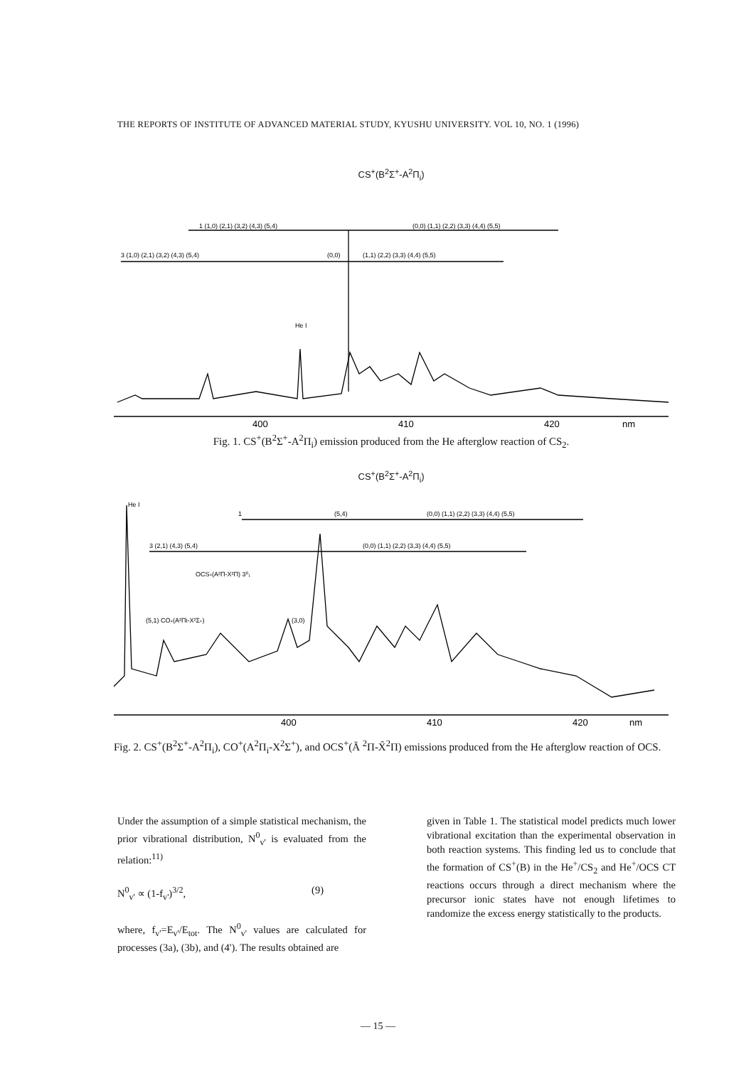THE REPORTS OF INSTITUTE OF ADVANCED MATERIAL STUDY, KYUSHU UNIVERSITY. VOL 10, NO. 1 (1996)
CS<sup>+</sup>(B<sup>2</sup>Σ<sup>+</sup>-A<sup>2</sup>Π<sub>i</sub>)
1 (1,0) (2,1) (3,2) (4,3) (5,4)
3 (1,0) (2,1) (3,2) (4,3) (5,4)
(0,0)
(1,1) (2,2) (3,3) (4,4) (5,5)
(0,0) (1,1) (2,2) (3,3) (4,4) (5,5)
He I
400
410
420
nm
Fig. 1. CS<sup>+</sup>(B<sup>2</sup>Σ<sup>+</sup>-A<sup>2</sup>Π<sub>i</sub>) emission produced from the He afterglow reaction of CS<sub>2</sub>.
CS<sup>+</sup>(B<sup>2</sup>Σ<sup>+</sup>-A<sup>2</sup>Π<sub>i</sub>)
He I
1
(5,4)
(0,0) (1,1) (2,2) (3,3) (4,4) (5,5)
3 (2,1) (4,3) (5,4)
(0,0) (1,1) (2,2) (3,3) (4,4) (5,5)
OCS+(A²Π-X²Π) 3⁰₁
(5,1) CO+(A²Πi-X²Σ+)
(3,0)
400
410
420
nm
Fig. 2. CS<sup>+</sup>(B<sup>2</sup>Σ<sup>+</sup>-A<sup>2</sup>Π<sub>i</sub>), CO<sup>+</sup>(A<sup>2</sup>Π<sub>i</sub>-X<sup>2</sup>Σ<sup>+</sup>), and OCS<sup>+</sup>(Ã <sup>2</sup>Π-X̃<sup>2</sup>Π) emissions produced from the He afterglow reaction of OCS.
Under the assumption of a simple statistical mechanism, the prior vibrational distribution, N<sup>0</sup><sub>v'</sub> is evaluated from the relation:<sup>11)</sup>
N<sup>0</sup><sub>v'</sub> ∝ (1-f<sub>v'</sub>)<sup>3/2</sup>, (9)
where, f<sub>v'</sub>=E<sub>v'</sub>/E<sub>tot</sub>. The N<sup>0</sup><sub>v'</sub> values are calculated for processes (3a), (3b), and (4'). The results obtained are
given in Table 1. The statistical model predicts much lower vibrational excitation than the experimental observation in both reaction systems. This finding led us to conclude that the formation of CS<sup>+</sup>(B) in the He<sup>+</sup>/CS<sub>2</sub> and He<sup>+</sup>/OCS CT reactions occurs through a direct mechanism where the precursor ionic states have not enough lifetimes to randomize the excess energy statistically to the products.
— 15 —